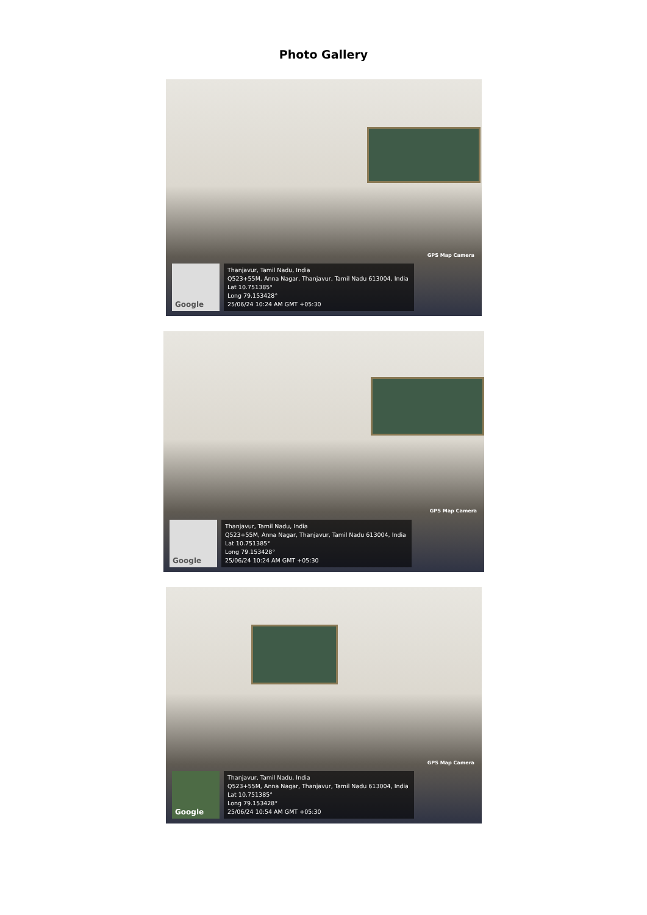Photo Gallery
GPS Map Camera
Google
Thanjavur, Tamil Nadu, India
Q523+55M, Anna Nagar, Thanjavur, Tamil Nadu 613004, India
Lat 10.751385°
Long 79.153428°
25/06/24 10:24 AM GMT +05:30
GPS Map Camera
Google
Thanjavur, Tamil Nadu, India
Q523+55M, Anna Nagar, Thanjavur, Tamil Nadu 613004, India
Lat 10.751385°
Long 79.153428°
25/06/24 10:24 AM GMT +05:30
GPS Map Camera
Google
Thanjavur, Tamil Nadu, India
Q523+55M, Anna Nagar, Thanjavur, Tamil Nadu 613004, India
Lat 10.751385°
Long 79.153428°
25/06/24 10:54 AM GMT +05:30